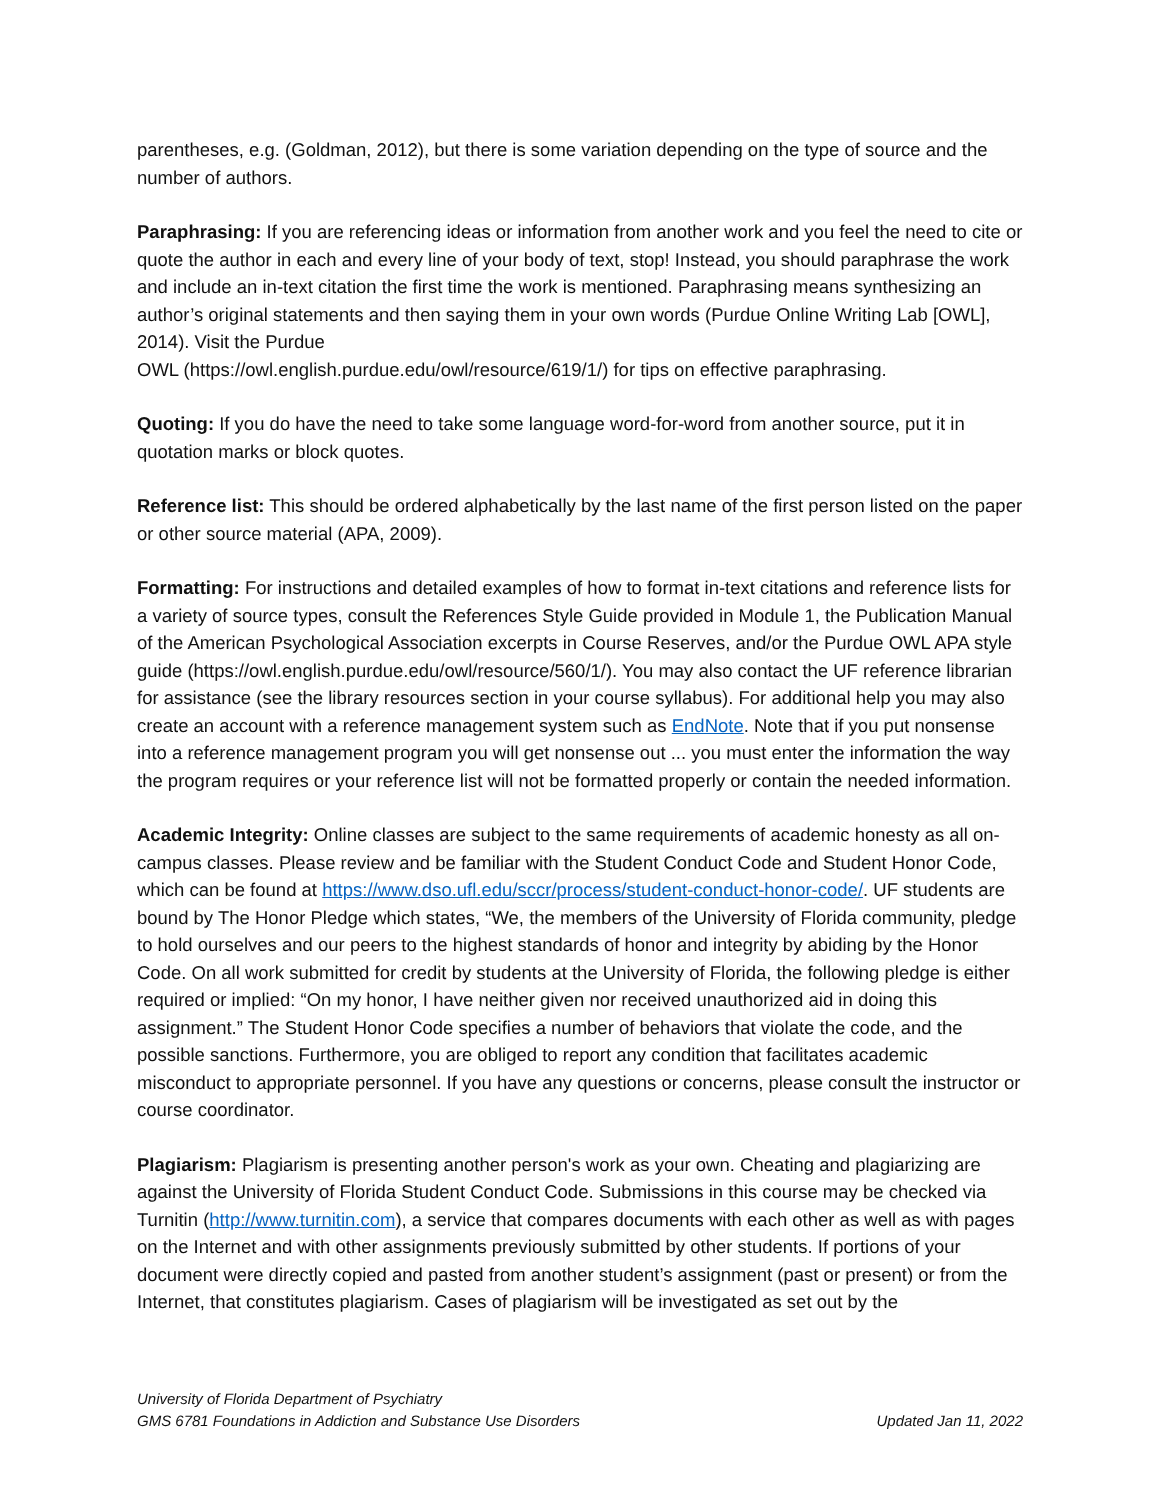parentheses, e.g. (Goldman, 2012), but there is some variation depending on the type of source and the number of authors.
Paraphrasing: If you are referencing ideas or information from another work and you feel the need to cite or quote the author in each and every line of your body of text, stop! Instead, you should paraphrase the work and include an in-text citation the first time the work is mentioned. Paraphrasing means synthesizing an author’s original statements and then saying them in your own words (Purdue Online Writing Lab [OWL], 2014). Visit the Purdue
OWL (https://owl.english.purdue.edu/owl/resource/619/1/) for tips on effective paraphrasing.
Quoting: If you do have the need to take some language word-for-word from another source, put it in quotation marks or block quotes.
Reference list: This should be ordered alphabetically by the last name of the first person listed on the paper or other source material (APA, 2009).
Formatting: For instructions and detailed examples of how to format in-text citations and reference lists for a variety of source types, consult the References Style Guide provided in Module 1, the Publication Manual of the American Psychological Association excerpts in Course Reserves, and/or the Purdue OWL APA style guide (https://owl.english.purdue.edu/owl/resource/560/1/). You may also contact the UF reference librarian for assistance (see the library resources section in your course syllabus). For additional help you may also create an account with a reference management system such as EndNote. Note that if you put nonsense into a reference management program you will get nonsense out ... you must enter the information the way the program requires or your reference list will not be formatted properly or contain the needed information.
Academic Integrity: Online classes are subject to the same requirements of academic honesty as all on-campus classes. Please review and be familiar with the Student Conduct Code and Student Honor Code, which can be found at https://www.dso.ufl.edu/sccr/process/student-conduct-honor-code/. UF students are bound by The Honor Pledge which states, “We, the members of the University of Florida community, pledge to hold ourselves and our peers to the highest standards of honor and integrity by abiding by the Honor Code. On all work submitted for credit by students at the University of Florida, the following pledge is either required or implied: “On my honor, I have neither given nor received unauthorized aid in doing this assignment.” The Student Honor Code specifies a number of behaviors that violate the code, and the possible sanctions. Furthermore, you are obliged to report any condition that facilitates academic misconduct to appropriate personnel. If you have any questions or concerns, please consult the instructor or course coordinator.
Plagiarism: Plagiarism is presenting another person's work as your own. Cheating and plagiarizing are against the University of Florida Student Conduct Code. Submissions in this course may be checked via Turnitin (http://www.turnitin.com), a service that compares documents with each other as well as with pages on the Internet and with other assignments previously submitted by other students. If portions of your document were directly copied and pasted from another student’s assignment (past or present) or from the Internet, that constitutes plagiarism. Cases of plagiarism will be investigated as set out by the
University of Florida Department of Psychiatry
GMS 6781 Foundations in Addiction and Substance Use Disorders Updated Jan 11, 2022